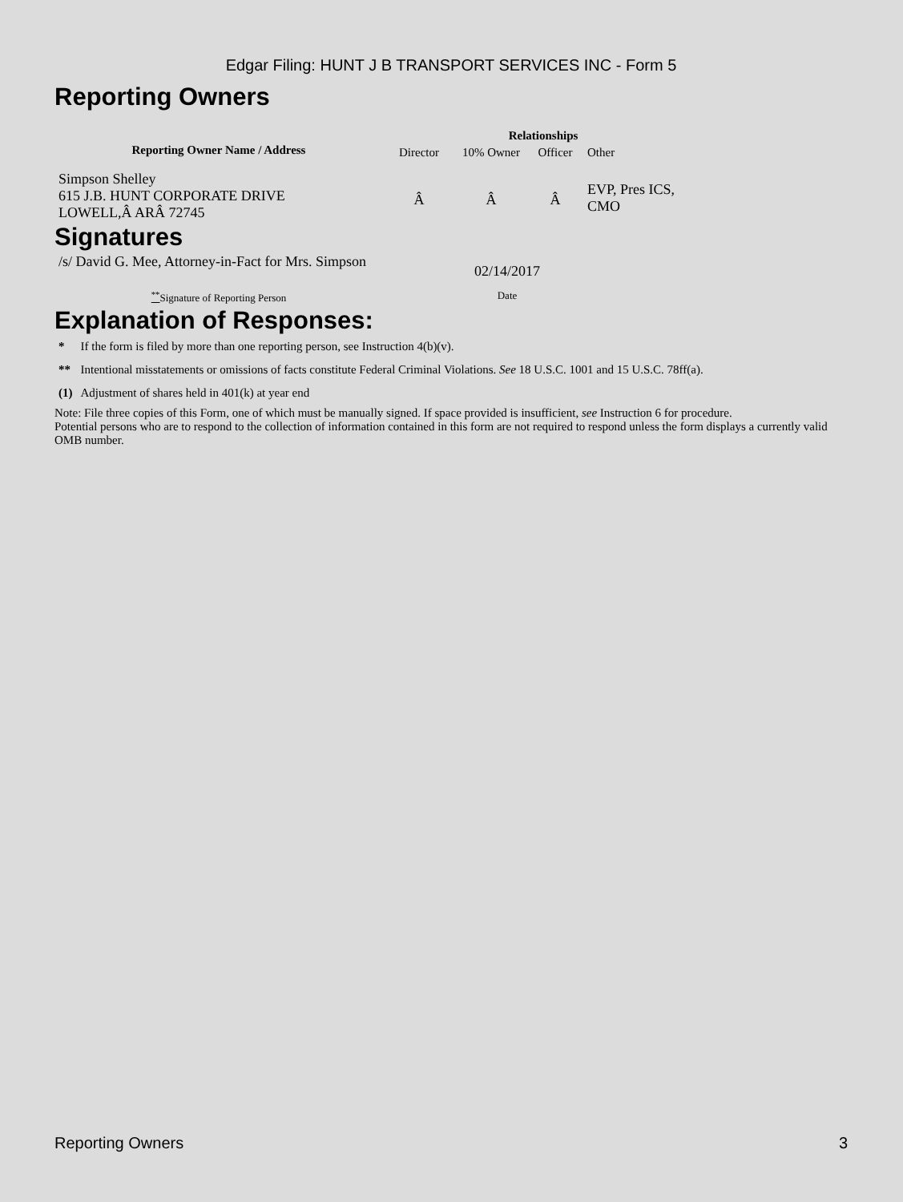Edgar Filing: HUNT J B TRANSPORT SERVICES INC - Form 5
Reporting Owners
| Reporting Owner Name / Address | Relationships | | | |
| --- | --- | --- | --- | --- |
| | Director | 10% Owner | Officer | Other |
| Simpson Shelley 615 J.B. HUNT CORPORATE DRIVE LOWELL,Â ARÂ 72745 | Â | Â | Â | EVP, Pres ICS, CMO |
Signatures
| /s/ David G. Mee, Attorney-in-Fact for Mrs. Simpson | 02/14/2017 |
| <sup>**</sup> Signature of Reporting Person | Date |
Explanation of Responses:
| * | If the form is filed by more than one reporting person, see Instruction 4(b)(v). |
| ** | Intentional misstatements or omissions of facts constitute Federal Criminal Violations. See 18 U.S.C. 1001 and 15 U.S.C. 78ff(a). |
| (1) | Adjustment of shares held in 401(k) at year end |
Note: File three copies of this Form, one of which must be manually signed. If space provided is insufficient, see Instruction 6 for procedure.
Potential persons who are to respond to the collection of information contained in this form are not required to respond unless the form displays a currently valid OMB number.
Reporting Owners 3